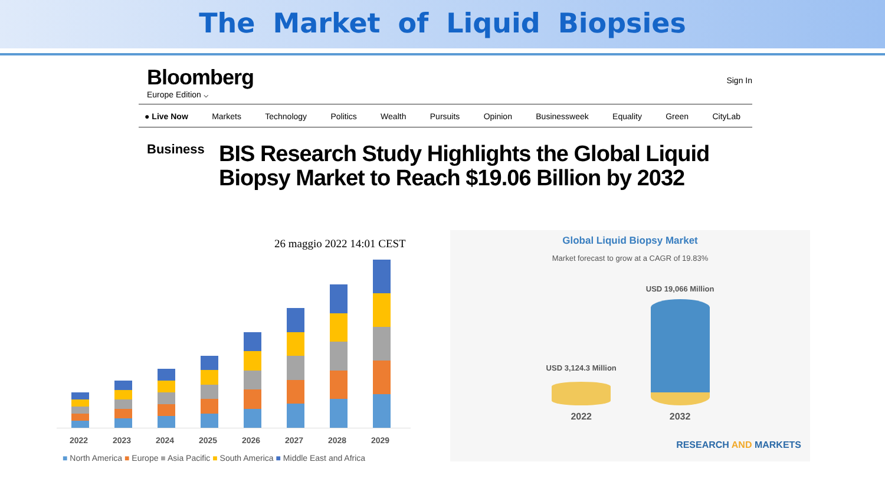The Market of Liquid Biopsies
Bloomberg
Europe Edition ⌵
Sign In
● Live Now Markets Technology Politics Wealth Pursuits Opinion Businessweek Equality Green CityLab
Business
BIS Research Study Highlights the Global Liquid Biopsy Market to Reach $19.06 Billion by 2032
26 maggio 2022 14:01 CEST
2022 2023 2024 2025 2026 2027 2028 2029
■ North America ■ Europe ■ Asia Pacific ■ South America ■ Middle East and Africa
Global Liquid Biopsy Market
Market forecast to grow at a CAGR of 19.83%
USD 3,124.3 Million
2022
USD 19,066 Million
2032
RESEARCH AND MARKETS